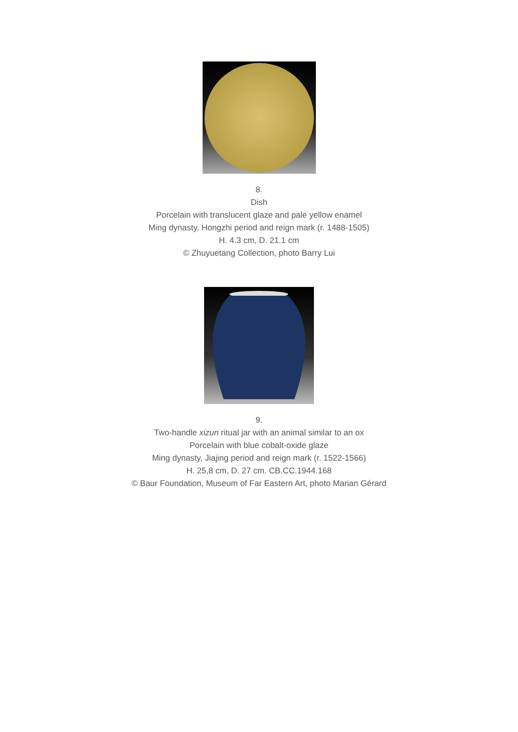8.
Dish
Porcelain with translucent glaze and pale yellow enamel
Ming dynasty, Hongzhi period and reign mark (r. 1488-1505)
H. 4.3 cm, D. 21.1 cm
© Zhuyuetang Collection, photo Barry Lui
9.
Two-handle xizun ritual jar with an animal similar to an ox
Porcelain with blue cobalt-oxide glaze
Ming dynasty, Jiajing period and reign mark (r. 1522-1566)
H. 25,8 cm, D. 27 cm. CB.CC.1944.168
© Baur Foundation, Museum of Far Eastern Art, photo Marian Gérard